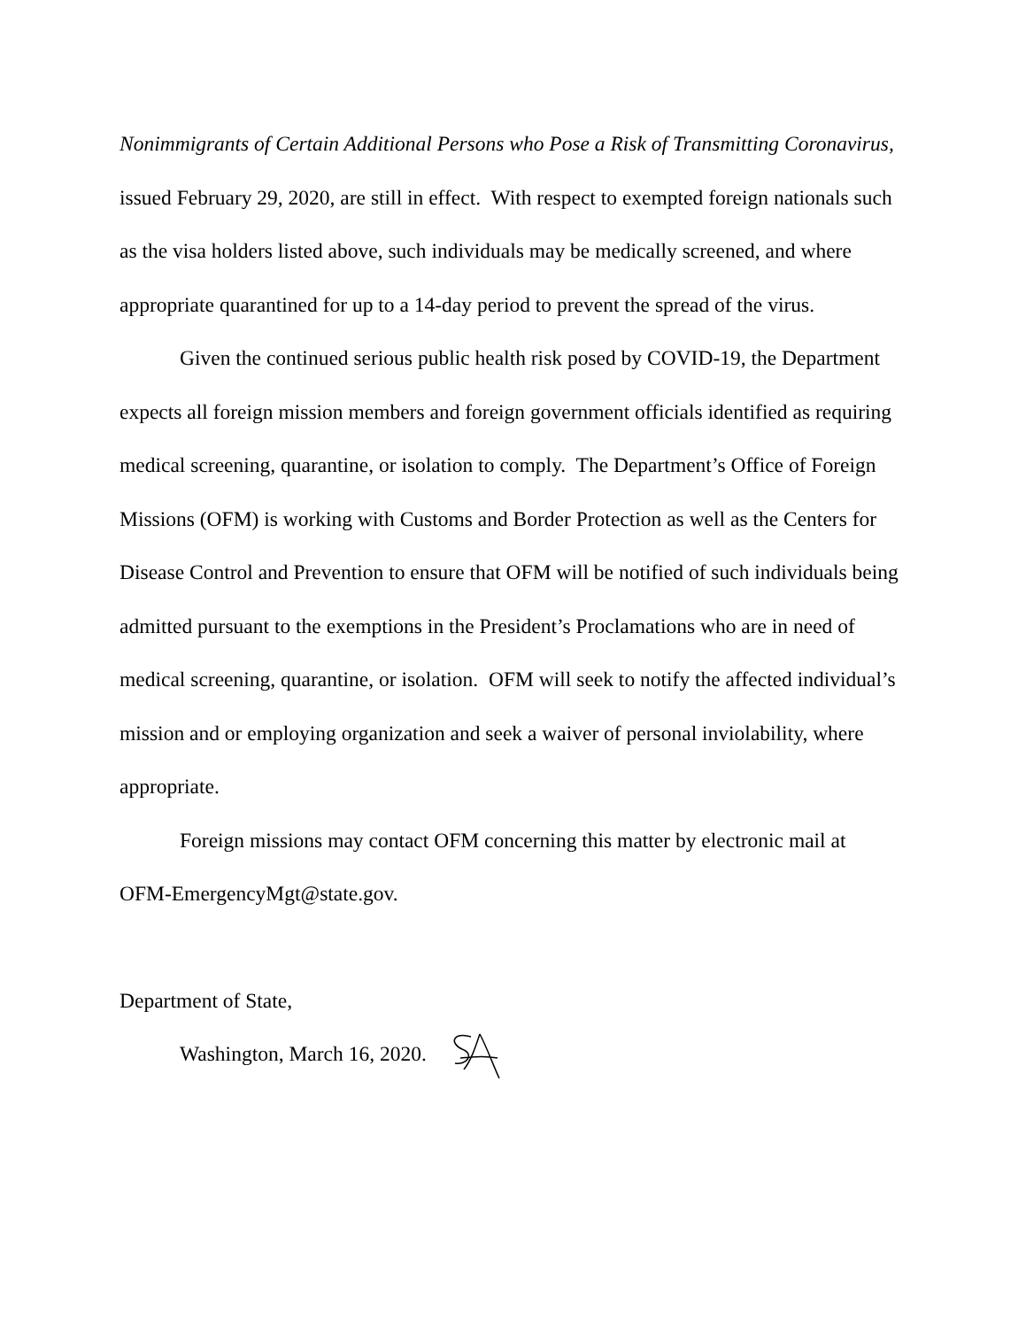Nonimmigrants of Certain Additional Persons who Pose a Risk of Transmitting Coronavirus, issued February 29, 2020, are still in effect. With respect to exempted foreign nationals such as the visa holders listed above, such individuals may be medically screened, and where appropriate quarantined for up to a 14-day period to prevent the spread of the virus.
Given the continued serious public health risk posed by COVID-19, the Department expects all foreign mission members and foreign government officials identified as requiring medical screening, quarantine, or isolation to comply. The Department’s Office of Foreign Missions (OFM) is working with Customs and Border Protection as well as the Centers for Disease Control and Prevention to ensure that OFM will be notified of such individuals being admitted pursuant to the exemptions in the President’s Proclamations who are in need of medical screening, quarantine, or isolation. OFM will seek to notify the affected individual’s mission and or employing organization and seek a waiver of personal inviolability, where appropriate.
Foreign missions may contact OFM concerning this matter by electronic mail at OFM-EmergencyMgt@state.gov.
Department of State,
Washington, March 16, 2020.